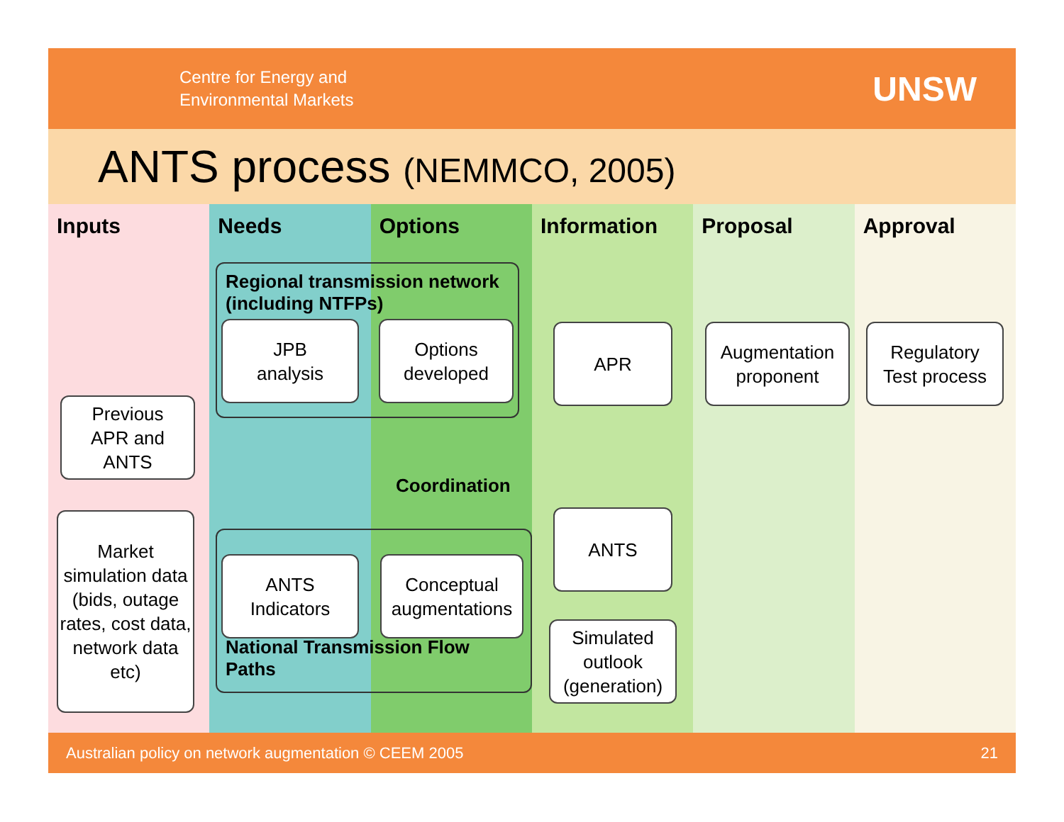Centre for Energy and
Environmental Markets
UNSW
ANTS process (NEMMCO, 2005)
Inputs Needs Options Information Proposal Approval
Regional transmission network (including NTFPs)
JPB
analysis
Options
developed
APR
Augmentation
proponent
Regulatory
Test process
Previous
APR and
ANTS
Coordination
Market simulation data (bids, outage rates, cost data, network data etc)
ANTS
National Transmission Flow Paths
ANTS
Indicators
Conceptual
augmentations
Simulated
outlook
(generation)
Australian policy on network augmentation © CEEM 2005 21